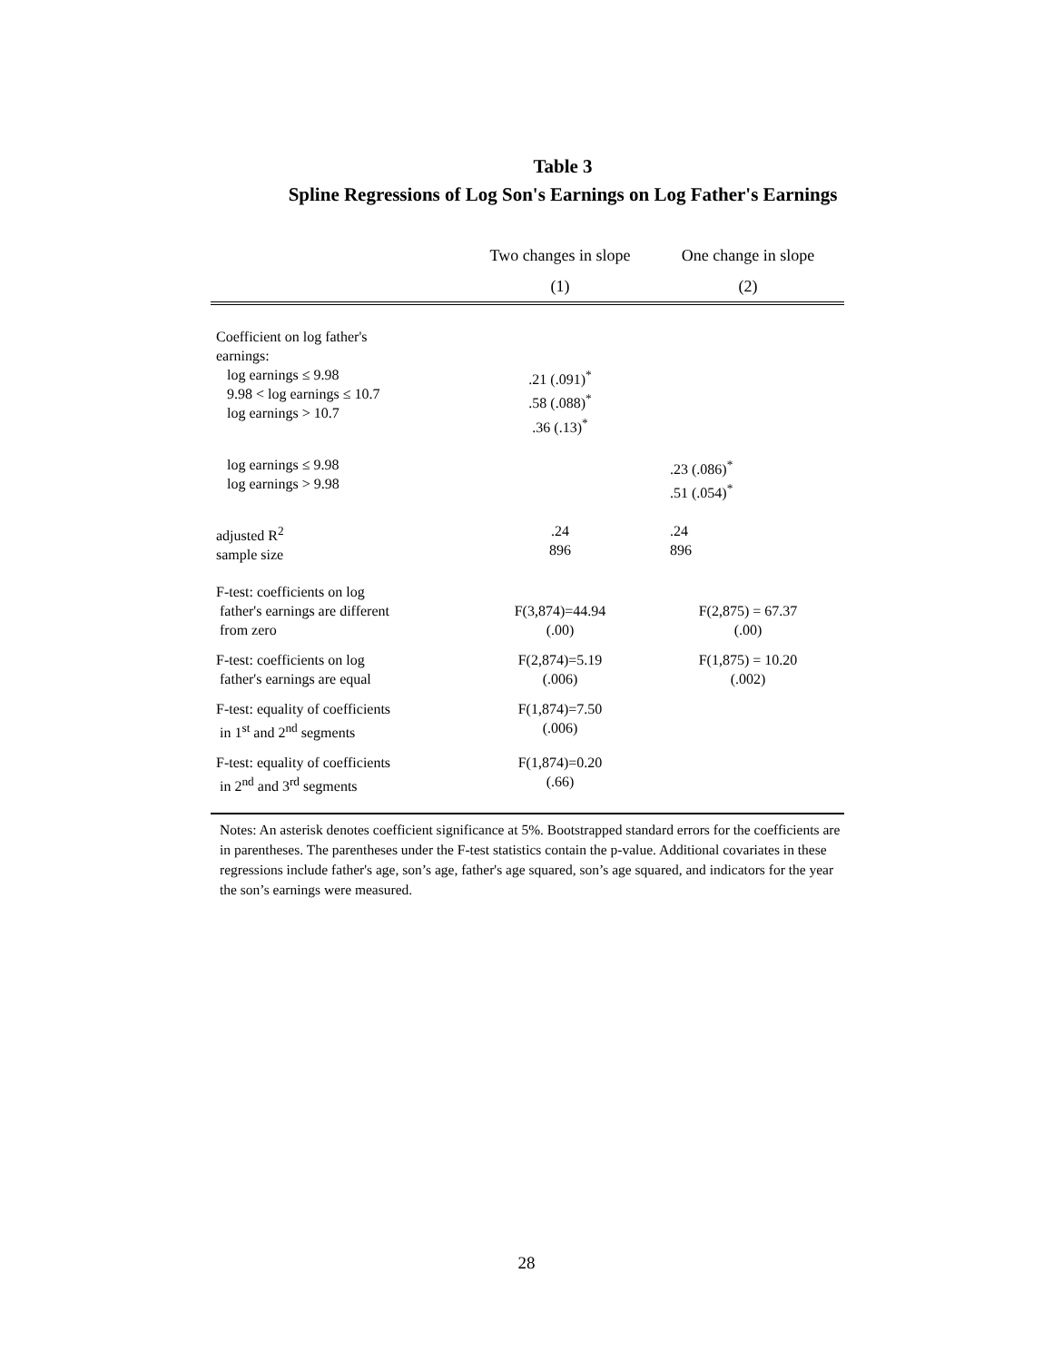Table 3
Spline Regressions of Log Son's Earnings on Log Father's Earnings
| | Two changes in slope | One change in slope |
| --- | --- | --- |
| | (1) | (2) |
| Coefficient on log father's earnings: | | |
| log earnings ≤ 9.98 9.98 < log earnings ≤ 10.7 log earnings > 10.7 | .21 (.091)<sup>*</sup> .58 (.088)<sup>*</sup> .36 (.13)<sup>*</sup> | |
| log earnings ≤ 9.98 log earnings > 9.98 | | .23 (.086)<sup>*</sup> .51 (.054)<sup>*</sup> |
| adjusted R<sup>2</sup> sample size | .24 896 | .24 896 |
| F-test: coefficients on log father's earnings are different from zero | F(3,874)=44.94 (.00) | F(2,875) = 67.37 (.00) |
| F-test: coefficients on log father's earnings are equal | F(2,874)=5.19 (.006) | F(1,875) = 10.20 (.002) |
| F-test: equality of coefficients in 1<sup>st</sup> and 2<sup>nd</sup> segments | F(1,874)=7.50 (.006) | |
| F-test: equality of coefficients in 2<sup>nd</sup> and 3<sup>rd</sup> segments | F(1,874)=0.20 (.66) | |
Notes: An asterisk denotes coefficient significance at 5%. Bootstrapped standard errors for the coefficients are in parentheses. The parentheses under the F-test statistics contain the p-value. Additional covariates in these regressions include father's age, son’s age, father's age squared, son’s age squared, and indicators for the year the son’s earnings were measured.
28